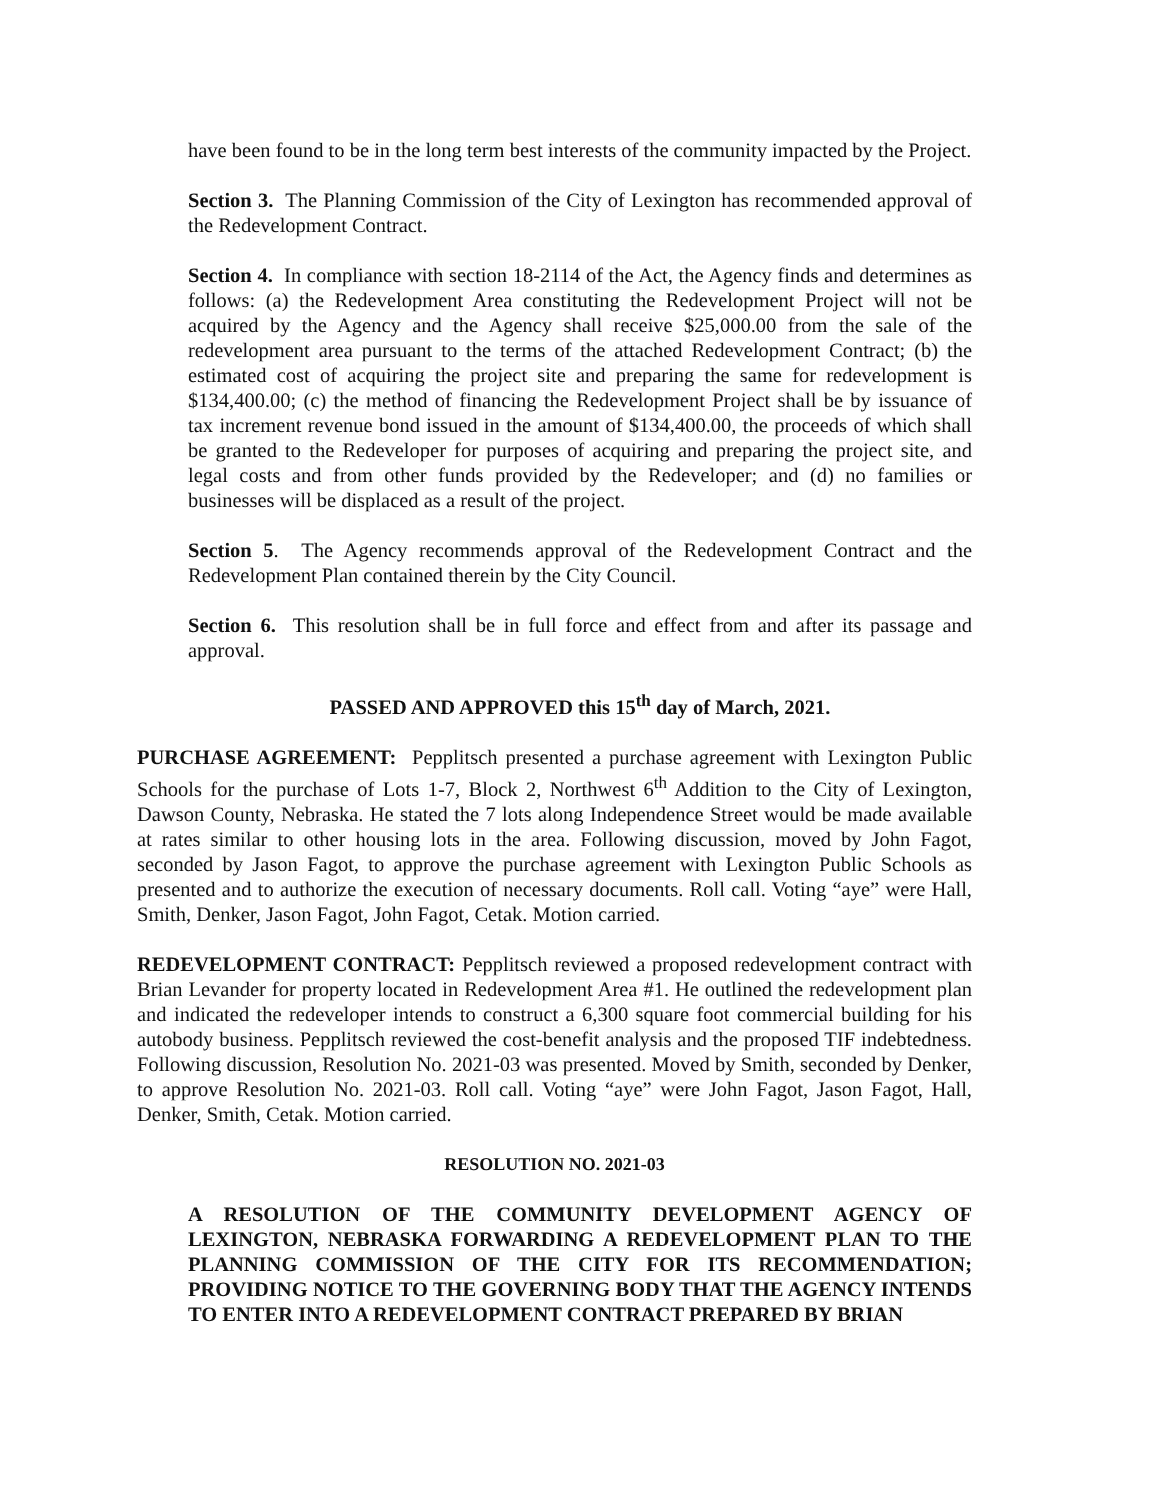have been found to be in the long term best interests of the community impacted by the Project.
Section 3. The Planning Commission of the City of Lexington has recommended approval of the Redevelopment Contract.
Section 4. In compliance with section 18-2114 of the Act, the Agency finds and determines as follows: (a) the Redevelopment Area constituting the Redevelopment Project will not be acquired by the Agency and the Agency shall receive $25,000.00 from the sale of the redevelopment area pursuant to the terms of the attached Redevelopment Contract; (b) the estimated cost of acquiring the project site and preparing the same for redevelopment is $134,400.00; (c) the method of financing the Redevelopment Project shall be by issuance of tax increment revenue bond issued in the amount of $134,400.00, the proceeds of which shall be granted to the Redeveloper for purposes of acquiring and preparing the project site, and legal costs and from other funds provided by the Redeveloper; and (d) no families or businesses will be displaced as a result of the project.
Section 5. The Agency recommends approval of the Redevelopment Contract and the Redevelopment Plan contained therein by the City Council.
Section 6. This resolution shall be in full force and effect from and after its passage and approval.
PASSED AND APPROVED this 15<sup>th</sup> day of March, 2021.
PURCHASE AGREEMENT: Pepplitsch presented a purchase agreement with Lexington Public Schools for the purchase of Lots 1-7, Block 2, Northwest 6<sup>th</sup> Addition to the City of Lexington, Dawson County, Nebraska. He stated the 7 lots along Independence Street would be made available at rates similar to other housing lots in the area. Following discussion, moved by John Fagot, seconded by Jason Fagot, to approve the purchase agreement with Lexington Public Schools as presented and to authorize the execution of necessary documents. Roll call. Voting “aye” were Hall, Smith, Denker, Jason Fagot, John Fagot, Cetak. Motion carried.
REDEVELOPMENT CONTRACT: Pepplitsch reviewed a proposed redevelopment contract with Brian Levander for property located in Redevelopment Area #1. He outlined the redevelopment plan and indicated the redeveloper intends to construct a 6,300 square foot commercial building for his autobody business. Pepplitsch reviewed the cost-benefit analysis and the proposed TIF indebtedness. Following discussion, Resolution No. 2021-03 was presented. Moved by Smith, seconded by Denker, to approve Resolution No. 2021-03. Roll call. Voting “aye” were John Fagot, Jason Fagot, Hall, Denker, Smith, Cetak. Motion carried.
RESOLUTION NO. 2021-03
A RESOLUTION OF THE COMMUNITY DEVELOPMENT AGENCY OF LEXINGTON, NEBRASKA FORWARDING A REDEVELOPMENT PLAN TO THE PLANNING COMMISSION OF THE CITY FOR ITS RECOMMENDATION; PROVIDING NOTICE TO THE GOVERNING BODY THAT THE AGENCY INTENDS TO ENTER INTO A REDEVELOPMENT CONTRACT PREPARED BY BRIAN